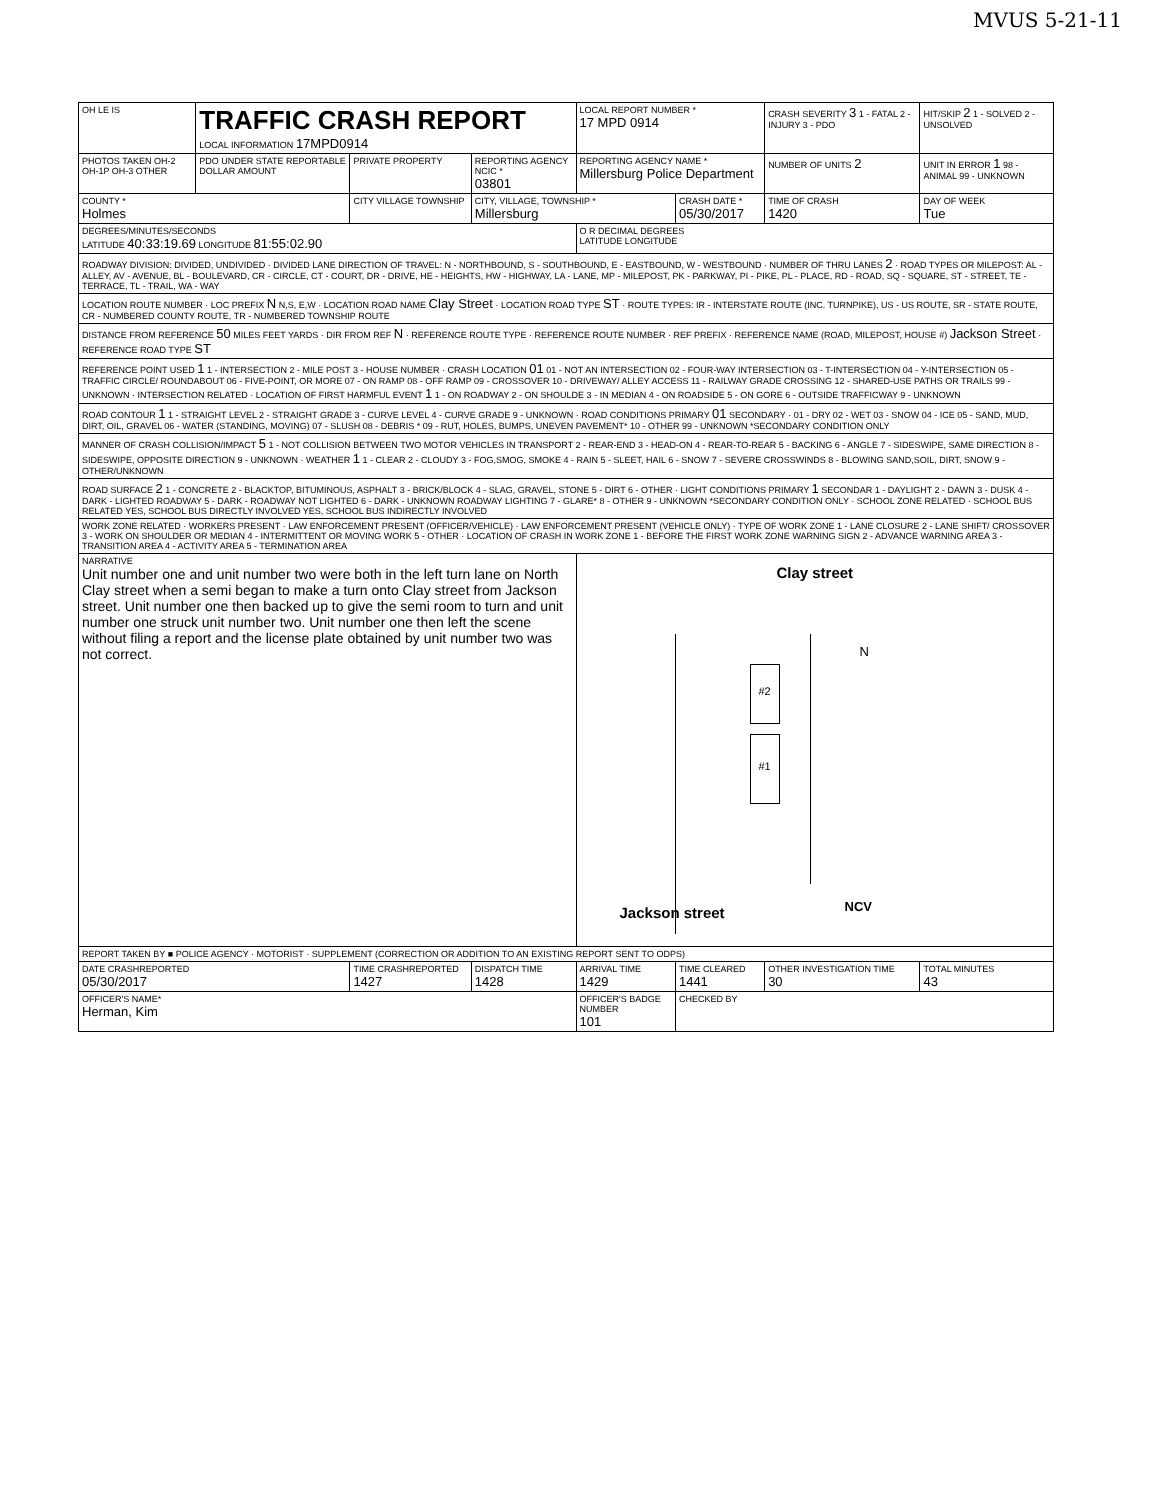MVUS 5-21-11
| OH LE IS | TRAFFIC CRASH REPORT LOCAL INFORMATION 17MPD0914 | | | LOCAL REPORT NUMBER * 17 MPD 0914 | | CRASH SEVERITY 3 1 - FATAL 2 - INJURY 3 - PDO | HIT/SKIP 2 1 - SOLVED 2 - UNSOLVED |
| PHOTOS TAKEN OH-2 OH-1P OH-3 OTHER | PDO UNDER STATE REPORTABLE DOLLAR AMOUNT | PRIVATE PROPERTY | REPORTING AGENCY NCIC * 03801 | REPORTING AGENCY NAME * Millersburg Police Department | | NUMBER OF UNITS 2 | UNIT IN ERROR 1 98 - ANIMAL 99 - UNKNOWN |
| COUNTY * Holmes | | CITY VILLAGE TOWNSHIP | CITY, VILLAGE, TOWNSHIP * Millersburg | | CRASH DATE * 05/30/2017 | TIME OF CRASH 1420 | DAY OF WEEK Tue |
| DEGREES/MINUTES/SECONDS LATITUDE 40:33:19.69 LONGITUDE 81:55:02.90 | | | | O R DECIMAL DEGREES LATITUDE LONGITUDE | | | |
| ROADWAY DIVISION: DIVIDED, UNDIVIDED · DIVIDED LANE DIRECTION OF TRAVEL: N - NORTHBOUND, S - SOUTHBOUND, E - EASTBOUND, W - WESTBOUND · NUMBER OF THRU LANES 2 · ROAD TYPES OR MILEPOST: AL - ALLEY, AV - AVENUE, BL - BOULEVARD, CR - CIRCLE, CT - COURT, DR - DRIVE, HE - HEIGHTS, HW - HIGHWAY, LA - LANE, MP - MILEPOST, PK - PARKWAY, PI - PIKE, PL - PLACE, RD - ROAD, SQ - SQUARE, ST - STREET, TE - TERRACE, TL - TRAIL, WA - WAY | | | | | | | |
| LOCATION ROUTE NUMBER · LOC PREFIX N N,S, E,W · LOCATION ROAD NAME Clay Street · LOCATION ROAD TYPE ST · ROUTE TYPES: IR - INTERSTATE ROUTE (INC. TURNPIKE), US - US ROUTE, SR - STATE ROUTE, CR - NUMBERED COUNTY ROUTE, TR - NUMBERED TOWNSHIP ROUTE | | | | | | | |
| DISTANCE FROM REFERENCE 50 MILES FEET YARDS · DIR FROM REF N · REFERENCE ROUTE TYPE · REFERENCE ROUTE NUMBER · REF PREFIX · REFERENCE NAME (ROAD, MILEPOST, HOUSE #) Jackson Street · REFERENCE ROAD TYPE ST | | | | | | | |
| REFERENCE POINT USED 1 1 - INTERSECTION 2 - MILE POST 3 - HOUSE NUMBER · CRASH LOCATION 01 01 - NOT AN INTERSECTION 02 - FOUR-WAY INTERSECTION 03 - T-INTERSECTION 04 - Y-INTERSECTION 05 - TRAFFIC CIRCLE/ ROUNDABOUT 06 - FIVE-POINT, OR MORE 07 - ON RAMP 08 - OFF RAMP 09 - CROSSOVER 10 - DRIVEWAY/ ALLEY ACCESS 11 - RAILWAY GRADE CROSSING 12 - SHARED-USE PATHS OR TRAILS 99 - UNKNOWN · INTERSECTION RELATED · LOCATION OF FIRST HARMFUL EVENT 1 1 - ON ROADWAY 2 - ON SHOULDE 3 - IN MEDIAN 4 - ON ROADSIDE 5 - ON GORE 6 - OUTSIDE TRAFFICWAY 9 - UNKNOWN | | | | | | | |
| ROAD CONTOUR 1 1 - STRAIGHT LEVEL 2 - STRAIGHT GRADE 3 - CURVE LEVEL 4 - CURVE GRADE 9 - UNKNOWN · ROAD CONDITIONS PRIMARY 01 SECONDARY · 01 - DRY 02 - WET 03 - SNOW 04 - ICE 05 - SAND, MUD, DIRT, OIL, GRAVEL 06 - WATER (STANDING, MOVING) 07 - SLUSH 08 - DEBRIS * 09 - RUT, HOLES, BUMPS, UNEVEN PAVEMENT* 10 - OTHER 99 - UNKNOWN *SECONDARY CONDITION ONLY | | | | | | | |
| MANNER OF CRASH COLLISION/IMPACT 5 1 - NOT COLLISION BETWEEN TWO MOTOR VEHICLES IN TRANSPORT 2 - REAR-END 3 - HEAD-ON 4 - REAR-TO-REAR 5 - BACKING 6 - ANGLE 7 - SIDESWIPE, SAME DIRECTION 8 - SIDESWIPE, OPPOSITE DIRECTION 9 - UNKNOWN · WEATHER 1 1 - CLEAR 2 - CLOUDY 3 - FOG,SMOG, SMOKE 4 - RAIN 5 - SLEET, HAIL 6 - SNOW 7 - SEVERE CROSSWINDS 8 - BLOWING SAND,SOIL, DIRT, SNOW 9 - OTHER/UNKNOWN | | | | | | | |
| ROAD SURFACE 2 1 - CONCRETE 2 - BLACKTOP, BITUMINOUS, ASPHALT 3 - BRICK/BLOCK 4 - SLAG, GRAVEL, STONE 5 - DIRT 6 - OTHER · LIGHT CONDITIONS PRIMARY 1 SECONDAR 1 - DAYLIGHT 2 - DAWN 3 - DUSK 4 - DARK - LIGHTED ROADWAY 5 - DARK - ROADWAY NOT LIGHTED 6 - DARK - UNKNOWN ROADWAY LIGHTING 7 - GLARE* 8 - OTHER 9 - UNKNOWN *SECONDARY CONDITION ONLY · SCHOOL ZONE RELATED · SCHOOL BUS RELATED YES, SCHOOL BUS DIRECTLY INVOLVED YES, SCHOOL BUS INDIRECTLY INVOLVED | | | | | | | |
| WORK ZONE RELATED · WORKERS PRESENT · LAW ENFORCEMENT PRESENT (OFFICER/VEHICLE) · LAW ENFORCEMENT PRESENT (VEHICLE ONLY) · TYPE OF WORK ZONE 1 - LANE CLOSURE 2 - LANE SHIFT/ CROSSOVER 3 - WORK ON SHOULDER OR MEDIAN 4 - INTERMITTENT OR MOVING WORK 5 - OTHER · LOCATION OF CRASH IN WORK ZONE 1 - BEFORE THE FIRST WORK ZONE WARNING SIGN 2 - ADVANCE WARNING AREA 3 - TRANSITION AREA 4 - ACTIVITY AREA 5 - TERMINATION AREA | | | | | | | |
| NARRATIVE Unit number one and unit number two were both in the left turn lane on North Clay street when a semi began to make a turn onto Clay street from Jackson street. Unit number one then backed up to give the semi room to turn and unit number one struck unit number two. Unit number one then left the scene without filing a report and the license plate obtained by unit number two was not correct. | | | | Clay street #2 #1 N NCV Jackson street | | | |
| REPORT TAKEN BY ■ POLICE AGENCY · MOTORIST · SUPPLEMENT (CORRECTION OR ADDITION TO AN EXISTING REPORT SENT TO ODPS) | | | | | | | |
| DATE CRASHREPORTED 05/30/2017 | | TIME CRASHREPORTED 1427 | DISPATCH TIME 1428 | ARRIVAL TIME 1429 | TIME CLEARED 1441 | OTHER INVESTIGATION TIME 30 | TOTAL MINUTES 43 |
| OFFICER'S NAME* Herman, Kim | | | | OFFICER'S BADGE NUMBER 101 | CHECKED BY | | |